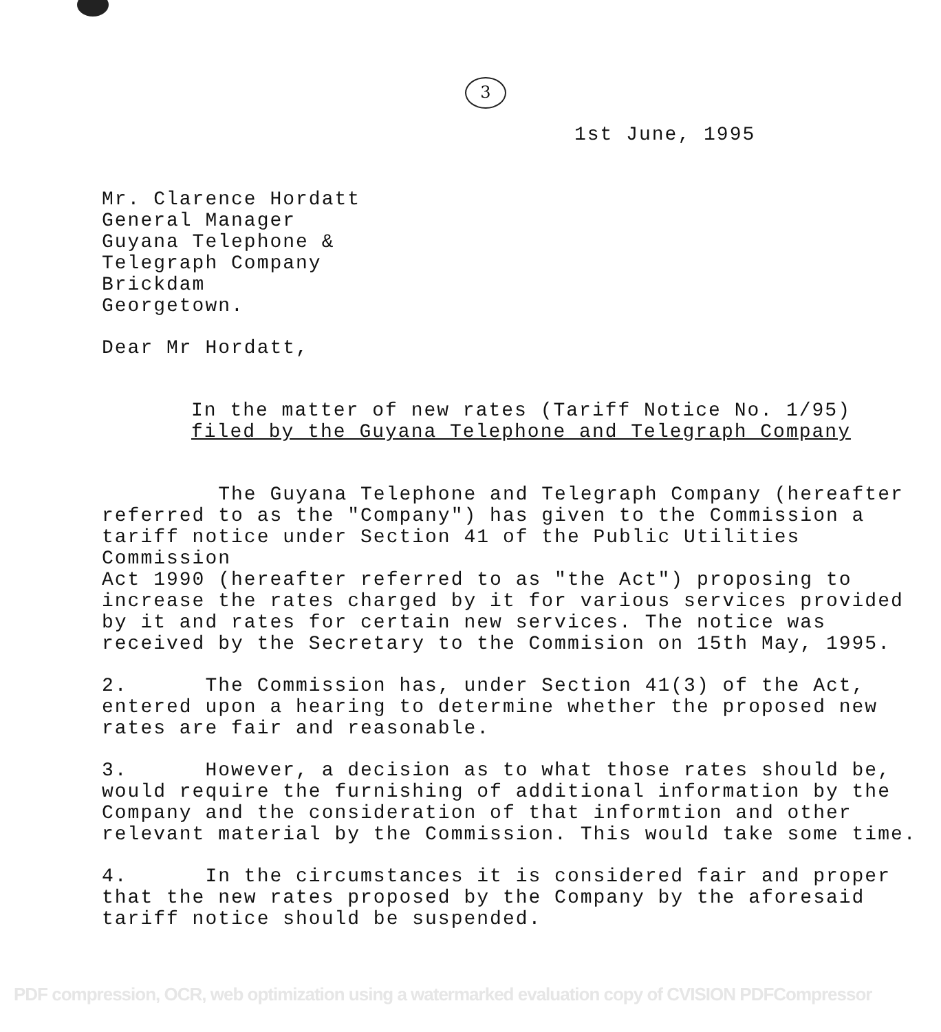3
1st June, 1995
Mr. Clarence Hordatt
General Manager
Guyana Telephone &
Telegraph Company
Brickdam
Georgetown.
Dear Mr Hordatt,
In the matter of new rates (Tariff Notice No. 1/95)
filed by the Guyana Telephone and Telegraph Company
The Guyana Telephone and Telegraph Company (hereafter
referred to as the "Company") has given to the Commission a
tariff notice under Section 41 of the Public Utilities Commission
Act 1990 (hereafter referred to as "the Act") proposing to
increase the rates charged by it for various services provided
by it and rates for certain new services. The notice was
received by the Secretary to the Commision on 15th May, 1995.
2. The Commission has, under Section 41(3) of the Act,
entered upon a hearing to determine whether the proposed new
rates are fair and reasonable.
3. However, a decision as to what those rates should be,
would require the furnishing of additional information by the
Company and the consideration of that informtion and other
relevant material by the Commission. This would take some time.
4. In the circumstances it is considered fair and proper
that the new rates proposed by the Company by the aforesaid
tariff notice should be suspended.
PDF compression, OCR, web optimization using a watermarked evaluation copy of CVISION PDFCompressor